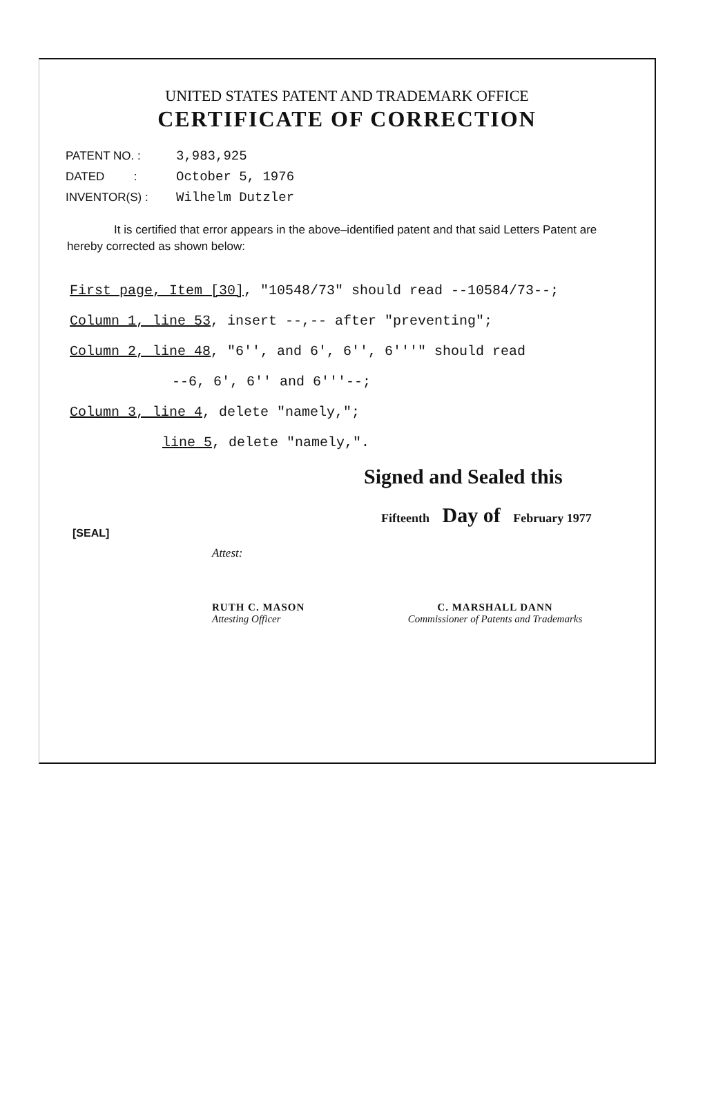UNITED STATES PATENT AND TRADEMARK OFFICE
CERTIFICATE OF CORRECTION
PATENT NO. : 3,983,925
DATED : October 5, 1976
INVENTOR(S) : Wilhelm Dutzler
It is certified that error appears in the above–identified patent and that said Letters Patent are hereby corrected as shown below:
First page, Item [30], "10548/73" should read --10584/73--;
Column 1, line 53, insert --,-- after "preventing";
Column 2, line 48, "6'', and 6', 6'', 6'''" should read
--6, 6', 6'' and 6'''--;
Column 3, line 4, delete "namely,";
line 5, delete "namely,".
Signed and Sealed this
Fifteenth Day of February 1977
[SEAL]
Attest:
RUTH C. MASON
Attesting Officer
C. MARSHALL DANN
Commissioner of Patents and Trademarks